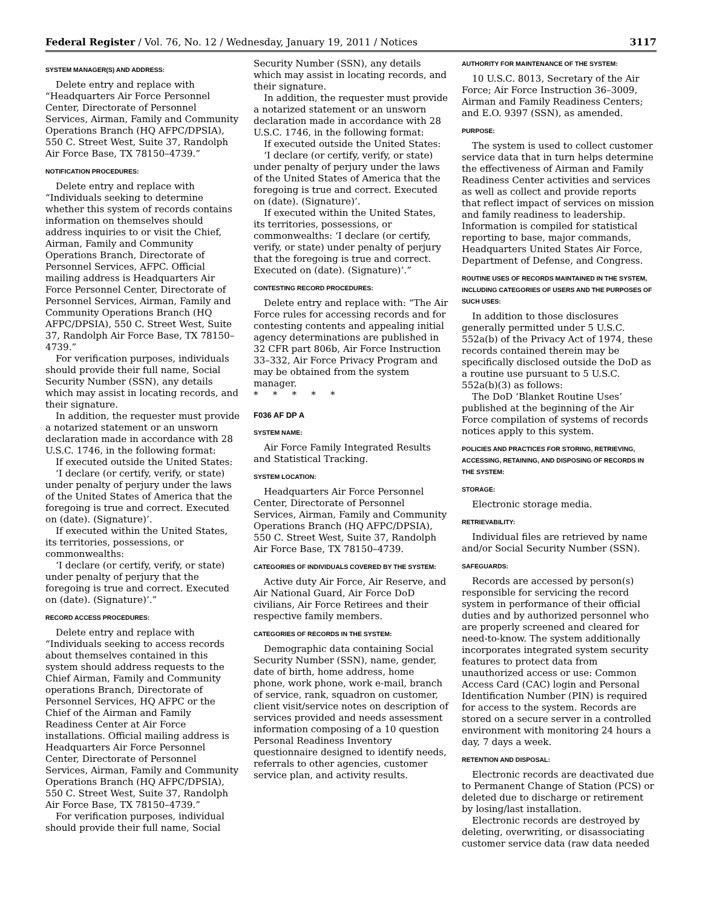Federal Register / Vol. 76, No. 12 / Wednesday, January 19, 2011 / Notices 3117
SYSTEM MANAGER(S) AND ADDRESS:
Delete entry and replace with “Headquarters Air Force Personnel Center, Directorate of Personnel Services, Airman, Family and Community Operations Branch (HQ AFPC/DPSIA), 550 C. Street West, Suite 37, Randolph Air Force Base, TX 78150–4739.”
NOTIFICATION PROCEDURES:
Delete entry and replace with “Individuals seeking to determine whether this system of records contains information on themselves should address inquiries to or visit the Chief, Airman, Family and Community Operations Branch, Directorate of Personnel Services, AFPC. Official mailing address is Headquarters Air Force Personnel Center, Directorate of Personnel Services, Airman, Family and Community Operations Branch (HQ AFPC/DPSIA), 550 C. Street West, Suite 37, Randolph Air Force Base, TX 78150–4739.”
For verification purposes, individuals should provide their full name, Social Security Number (SSN), any details which may assist in locating records, and their signature.
In addition, the requester must provide a notarized statement or an unsworn declaration made in accordance with 28 U.S.C. 1746, in the following format:
If executed outside the United States:
‘I declare (or certify, verify, or state) under penalty of perjury under the laws of the United States of America that the foregoing is true and correct. Executed on (date). (Signature)’.
If executed within the United States, its territories, possessions, or commonwealths:
‘I declare (or certify, verify, or state) under penalty of perjury that the foregoing is true and correct. Executed on (date). (Signature)’.”
RECORD ACCESS PROCEDURES:
Delete entry and replace with “Individuals seeking to access records about themselves contained in this system should address requests to the Chief Airman, Family and Community operations Branch, Directorate of Personnel Services, HQ AFPC or the Chief of the Airman and Family Readiness Center at Air Force installations. Official mailing address is Headquarters Air Force Personnel Center, Directorate of Personnel Services, Airman, Family and Community Operations Branch (HQ AFPC/DPSIA), 550 C. Street West, Suite 37, Randolph Air Force Base, TX 78150–4739.”
For verification purposes, individual should provide their full name, Social
Security Number (SSN), any details which may assist in locating records, and their signature.
In addition, the requester must provide a notarized statement or an unsworn declaration made in accordance with 28 U.S.C. 1746, in the following format:
If executed outside the United States:
‘I declare (or certify, verify, or state) under penalty of perjury under the laws of the United States of America that the foregoing is true and correct. Executed on (date). (Signature)’.
If executed within the United States, its territories, possessions, or commonwealths: ‘I declare (or certify, verify, or state) under penalty of perjury that the foregoing is true and correct. Executed on (date). (Signature)’.”
CONTESTING RECORD PROCEDURES:
Delete entry and replace with: “The Air Force rules for accessing records and for contesting contents and appealing initial agency determinations are published in 32 CFR part 806b, Air Force Instruction 33–332, Air Force Privacy Program and may be obtained from the system manager.
* * * * *
F036 AF DP A
SYSTEM NAME:
Air Force Family Integrated Results and Statistical Tracking.
SYSTEM LOCATION:
Headquarters Air Force Personnel Center, Directorate of Personnel Services, Airman, Family and Community Operations Branch (HQ AFPC/DPSIA), 550 C. Street West, Suite 37, Randolph Air Force Base, TX 78150–4739.
CATEGORIES OF INDIVIDUALS COVERED BY THE SYSTEM:
Active duty Air Force, Air Reserve, and Air National Guard, Air Force DoD civilians, Air Force Retirees and their respective family members.
CATEGORIES OF RECORDS IN THE SYSTEM:
Demographic data containing Social Security Number (SSN), name, gender, date of birth, home address, home phone, work phone, work e-mail, branch of service, rank, squadron on customer, client visit/service notes on description of services provided and needs assessment information composing of a 10 question Personal Readiness Inventory questionnaire designed to identify needs, referrals to other agencies, customer service plan, and activity results.
AUTHORITY FOR MAINTENANCE OF THE SYSTEM:
10 U.S.C. 8013, Secretary of the Air Force; Air Force Instruction 36–3009, Airman and Family Readiness Centers; and E.O. 9397 (SSN), as amended.
PURPOSE:
The system is used to collect customer service data that in turn helps determine the effectiveness of Airman and Family Readiness Center activities and services as well as collect and provide reports that reflect impact of services on mission and family readiness to leadership. Information is compiled for statistical reporting to base, major commands, Headquarters United States Air Force, Department of Defense, and Congress.
ROUTINE USES OF RECORDS MAINTAINED IN THE SYSTEM, INCLUDING CATEGORIES OF USERS AND THE PURPOSES OF SUCH USES:
In addition to those disclosures generally permitted under 5 U.S.C. 552a(b) of the Privacy Act of 1974, these records contained therein may be specifically disclosed outside the DoD as a routine use pursuant to 5 U.S.C. 552a(b)(3) as follows:
The DoD ‘Blanket Routine Uses’ published at the beginning of the Air Force compilation of systems of records notices apply to this system.
POLICIES AND PRACTICES FOR STORING, RETRIEVING, ACCESSING, RETAINING, AND DISPOSING OF RECORDS IN THE SYSTEM:
STORAGE:
Electronic storage media.
RETRIEVABILITY:
Individual files are retrieved by name and/or Social Security Number (SSN).
SAFEGUARDS:
Records are accessed by person(s) responsible for servicing the record system in performance of their official duties and by authorized personnel who are properly screened and cleared for need-to-know. The system additionally incorporates integrated system security features to protect data from unauthorized access or use: Common Access Card (CAC) login and Personal Identification Number (PIN) is required for access to the system. Records are stored on a secure server in a controlled environment with monitoring 24 hours a day, 7 days a week.
RETENTION AND DISPOSAL:
Electronic records are deactivated due to Permanent Change of Station (PCS) or deleted due to discharge or retirement by losing/last installation.
Electronic records are destroyed by deleting, overwriting, or disassociating customer service data (raw data needed